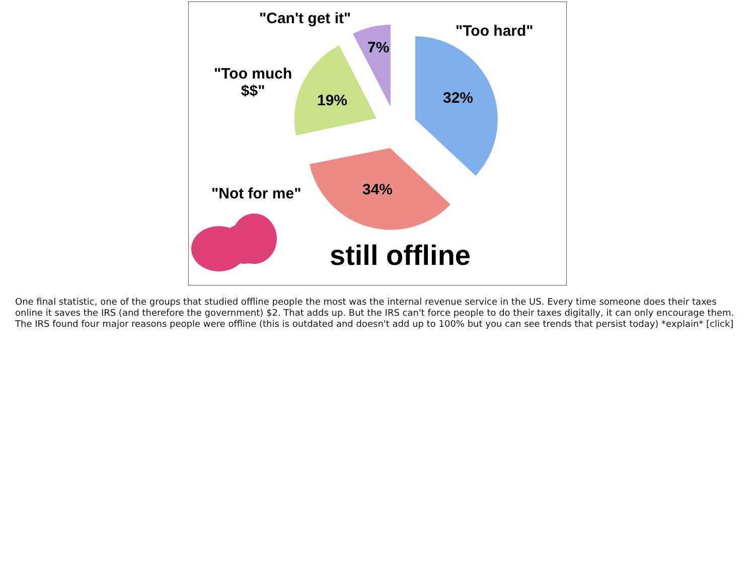"Can't get it"
"Too hard"
"Too much
$$"
"Not for me"
7%
19% 32%
34%
still offline
One final statistic, one of the groups that studied offline people the most was the internal revenue service in the US. Every time someone does their taxes online it saves the IRS (and therefore the government) $2. That adds up. But the IRS can't force people to do their taxes digitally, it can only encourage them. The IRS found four major reasons people were offline (this is outdated and doesn't add up to 100% but you can see trends that persist today) *explain* [click]